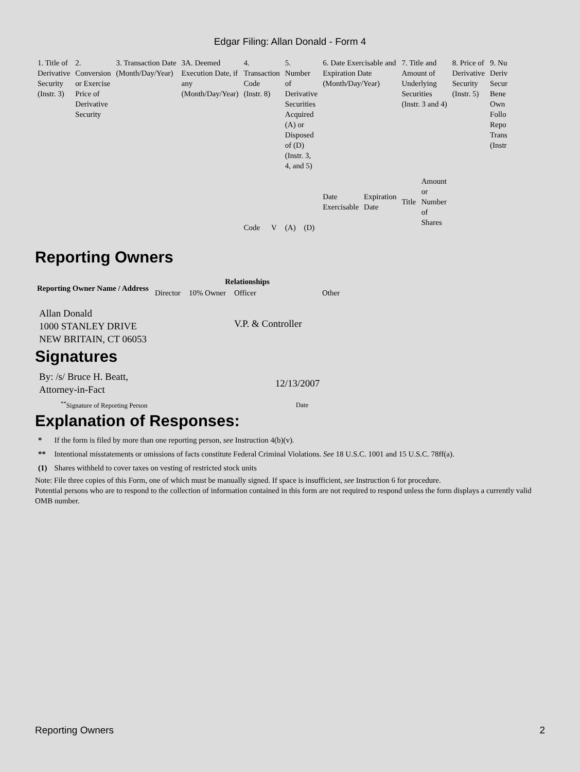Edgar Filing: Allan Donald - Form 4
| 1. Title of Derivative Security (Instr. 3) | 2. Conversion or Exercise Price of Derivative Security | 3. Transaction Date (Month/Day/Year) | 3A. Deemed Execution Date, if any (Month/Day/Year) | 4. Transaction Code (Instr. 8) | | 5. Number of Derivative Securities Acquired (A) or Disposed of (D) (Instr. 3, 4, and 5) | | 6. Date Exercisable and Expiration Date (Month/Day/Year) | | 7. Title and Amount of Underlying Securities (Instr. 3 and 4) | | 8. Price of Derivative Security (Instr. 5) | 9. Nu Deriv Secur Bene Own Follo Repo Trans (Instr |
| | | | | Code | V | (A) | (D) | Date Exercisable | Expiration Date | Title | Amount or Number of Shares | | |
Reporting Owners
| Reporting Owner Name / Address | Relationships | | | |
| --- | --- | --- | --- | --- |
| | Director | 10% Owner | Officer | Other |
| Allan Donald 1000 STANLEY DRIVE NEW BRITAIN, CT 06053 | | | V.P. & Controller | |
Signatures
| By: /s/ Bruce H. Beatt, Attorney-in-Fact | 12/13/2007 |
| <sup>**</sup> Signature of Reporting Person | Date |
Explanation of Responses:
| * | If the form is filed by more than one reporting person, see Instruction 4(b)(v). |
| ** | Intentional misstatements or omissions of facts constitute Federal Criminal Violations. See 18 U.S.C. 1001 and 15 U.S.C. 78ff(a). |
| (1) | Shares withheld to cover taxes on vesting of restricted stock units |
Note: File three copies of this Form, one of which must be manually signed. If space is insufficient, see Instruction 6 for procedure.
Potential persons who are to respond to the collection of information contained in this form are not required to respond unless the form displays a currently valid OMB number.
Reporting Owners 2